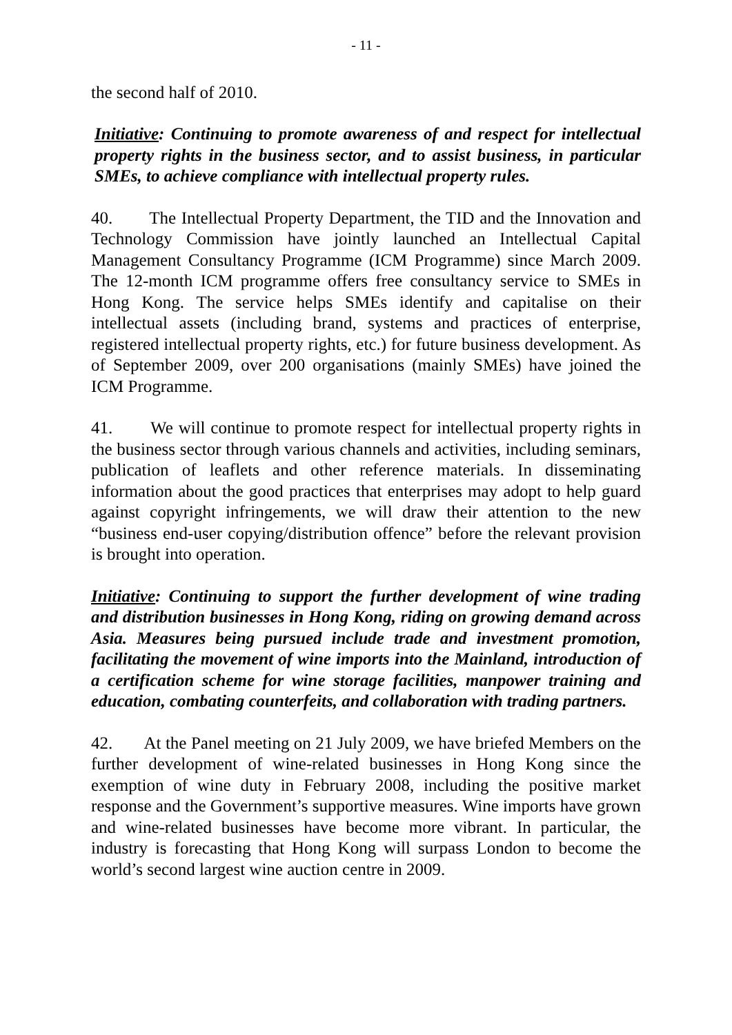- 11 -
the second half of 2010.
Initiative: Continuing to promote awareness of and respect for intellectual property rights in the business sector, and to assist business, in particular SMEs, to achieve compliance with intellectual property rules.
40. The Intellectual Property Department, the TID and the Innovation and Technology Commission have jointly launched an Intellectual Capital Management Consultancy Programme (ICM Programme) since March 2009. The 12-month ICM programme offers free consultancy service to SMEs in Hong Kong. The service helps SMEs identify and capitalise on their intellectual assets (including brand, systems and practices of enterprise, registered intellectual property rights, etc.) for future business development. As of September 2009, over 200 organisations (mainly SMEs) have joined the ICM Programme.
41. We will continue to promote respect for intellectual property rights in the business sector through various channels and activities, including seminars, publication of leaflets and other reference materials. In disseminating information about the good practices that enterprises may adopt to help guard against copyright infringements, we will draw their attention to the new “business end-user copying/distribution offence” before the relevant provision is brought into operation.
Initiative: Continuing to support the further development of wine trading and distribution businesses in Hong Kong, riding on growing demand across Asia. Measures being pursued include trade and investment promotion, facilitating the movement of wine imports into the Mainland, introduction of a certification scheme for wine storage facilities, manpower training and education, combating counterfeits, and collaboration with trading partners.
42. At the Panel meeting on 21 July 2009, we have briefed Members on the further development of wine-related businesses in Hong Kong since the exemption of wine duty in February 2008, including the positive market response and the Government’s supportive measures. Wine imports have grown and wine-related businesses have become more vibrant. In particular, the industry is forecasting that Hong Kong will surpass London to become the world’s second largest wine auction centre in 2009.